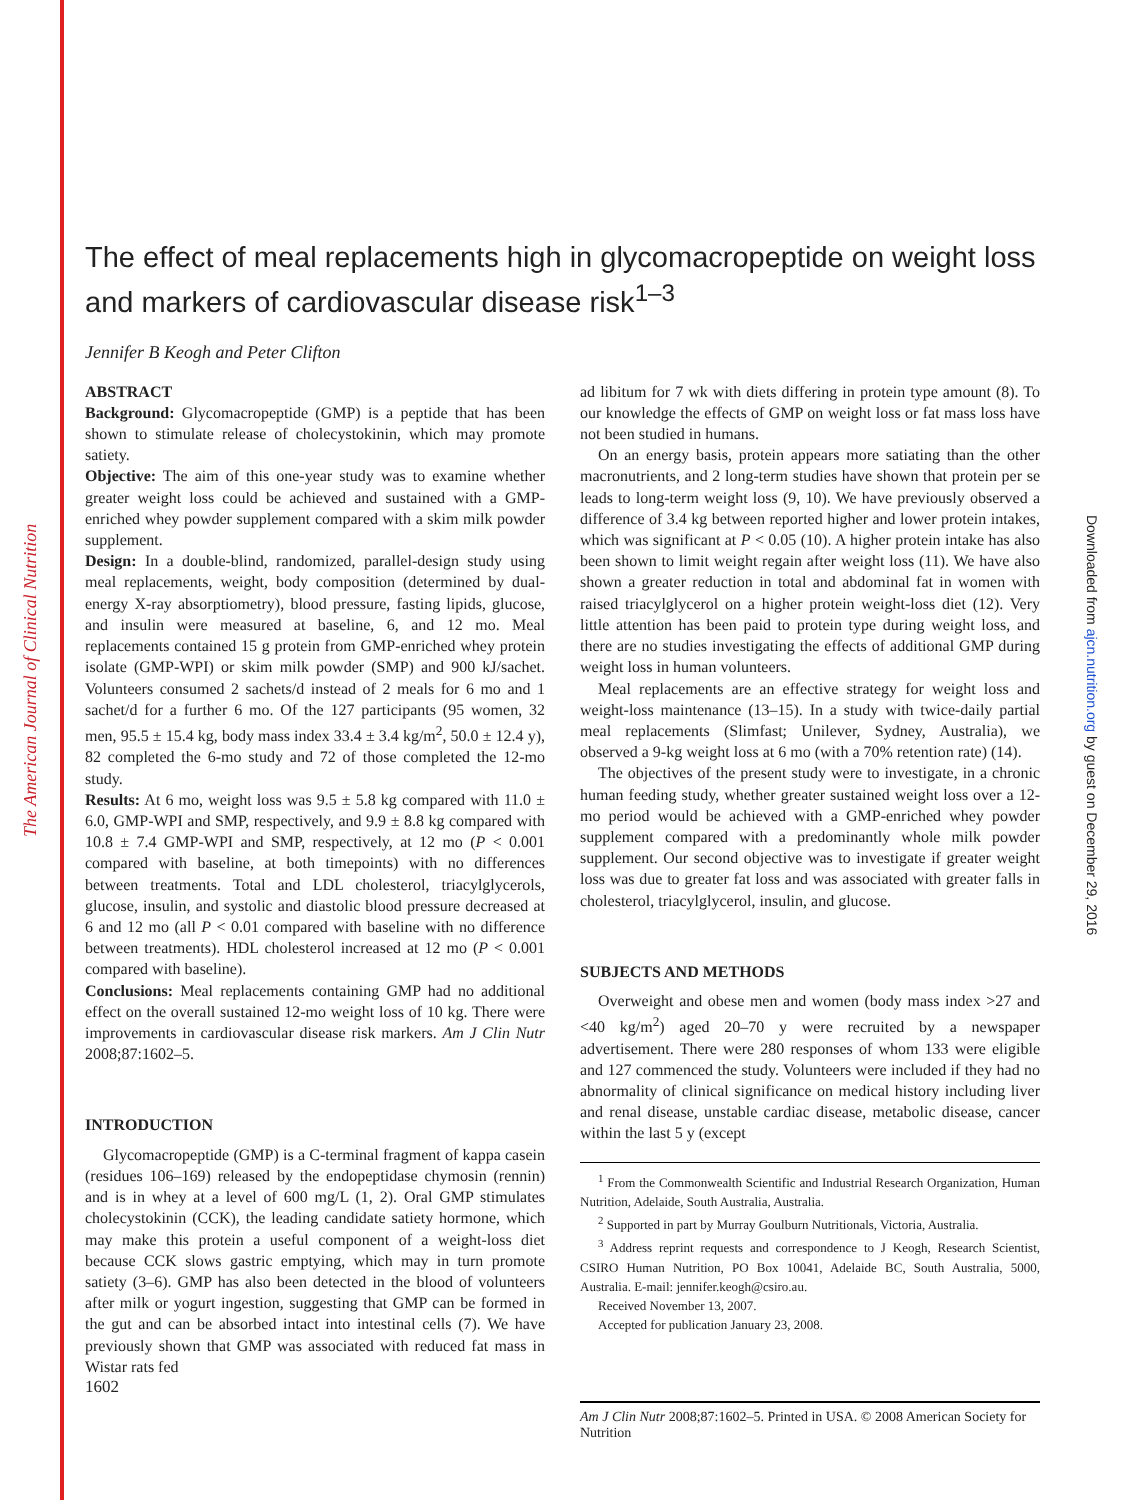The American Journal of Clinical Nutrition
Downloaded from ajcn.nutrition.org by guest on December 29, 2016
The effect of meal replacements high in glycomacropeptide on weight loss and markers of cardiovascular disease risk<sup>1–3</sup>
Jennifer B Keogh and Peter Clifton
ABSTRACT
Background: Glycomacropeptide (GMP) is a peptide that has been shown to stimulate release of cholecystokinin, which may promote satiety.
Objective: The aim of this one-year study was to examine whether greater weight loss could be achieved and sustained with a GMP-enriched whey powder supplement compared with a skim milk powder supplement.
Design: In a double-blind, randomized, parallel-design study using meal replacements, weight, body composition (determined by dual-energy X-ray absorptiometry), blood pressure, fasting lipids, glucose, and insulin were measured at baseline, 6, and 12 mo. Meal replacements contained 15 g protein from GMP-enriched whey protein isolate (GMP-WPI) or skim milk powder (SMP) and 900 kJ/sachet. Volunteers consumed 2 sachets/d instead of 2 meals for 6 mo and 1 sachet/d for a further 6 mo. Of the 127 participants (95 women, 32 men, 95.5 ± 15.4 kg, body mass index 33.4 ± 3.4 kg/m<sup>2</sup>, 50.0 ± 12.4 y), 82 completed the 6-mo study and 72 of those completed the 12-mo study.
Results: At 6 mo, weight loss was 9.5 ± 5.8 kg compared with 11.0 ± 6.0, GMP-WPI and SMP, respectively, and 9.9 ± 8.8 kg compared with 10.8 ± 7.4 GMP-WPI and SMP, respectively, at 12 mo (P < 0.001 compared with baseline, at both timepoints) with no differences between treatments. Total and LDL cholesterol, triacylglycerols, glucose, insulin, and systolic and diastolic blood pressure decreased at 6 and 12 mo (all P < 0.01 compared with baseline with no difference between treatments). HDL cholesterol increased at 12 mo (P < 0.001 compared with baseline).
Conclusions: Meal replacements containing GMP had no additional effect on the overall sustained 12-mo weight loss of 10 kg. There were improvements in cardiovascular disease risk markers. Am J Clin Nutr 2008;87:1602–5.
INTRODUCTION
Glycomacropeptide (GMP) is a C-terminal fragment of kappa casein (residues 106–169) released by the endopeptidase chymosin (rennin) and is in whey at a level of 600 mg/L (1, 2). Oral GMP stimulates cholecystokinin (CCK), the leading candidate satiety hormone, which may make this protein a useful component of a weight-loss diet because CCK slows gastric emptying, which may in turn promote satiety (3–6). GMP has also been detected in the blood of volunteers after milk or yogurt ingestion, suggesting that GMP can be formed in the gut and can be absorbed intact into intestinal cells (7). We have previously shown that GMP was associated with reduced fat mass in Wistar rats fed
ad libitum for 7 wk with diets differing in protein type amount (8). To our knowledge the effects of GMP on weight loss or fat mass loss have not been studied in humans.
On an energy basis, protein appears more satiating than the other macronutrients, and 2 long-term studies have shown that protein per se leads to long-term weight loss (9, 10). We have previously observed a difference of 3.4 kg between reported higher and lower protein intakes, which was significant at P < 0.05 (10). A higher protein intake has also been shown to limit weight regain after weight loss (11). We have also shown a greater reduction in total and abdominal fat in women with raised triacylglycerol on a higher protein weight-loss diet (12). Very little attention has been paid to protein type during weight loss, and there are no studies investigating the effects of additional GMP during weight loss in human volunteers.
Meal replacements are an effective strategy for weight loss and weight-loss maintenance (13–15). In a study with twice-daily partial meal replacements (Slimfast; Unilever, Sydney, Australia), we observed a 9-kg weight loss at 6 mo (with a 70% retention rate) (14).
The objectives of the present study were to investigate, in a chronic human feeding study, whether greater sustained weight loss over a 12-mo period would be achieved with a GMP-enriched whey powder supplement compared with a predominantly whole milk powder supplement. Our second objective was to investigate if greater weight loss was due to greater fat loss and was associated with greater falls in cholesterol, triacylglycerol, insulin, and glucose.
SUBJECTS AND METHODS
Overweight and obese men and women (body mass index >27 and <40 kg/m<sup>2</sup>) aged 20–70 y were recruited by a newspaper advertisement. There were 280 responses of whom 133 were eligible and 127 commenced the study. Volunteers were included if they had no abnormality of clinical significance on medical history including liver and renal disease, unstable cardiac disease, metabolic disease, cancer within the last 5 y (except
<sup>1</sup> From the Commonwealth Scientific and Industrial Research Organization, Human Nutrition, Adelaide, South Australia, Australia.
<sup>2</sup> Supported in part by Murray Goulburn Nutritionals, Victoria, Australia.
<sup>3</sup> Address reprint requests and correspondence to J Keogh, Research Scientist, CSIRO Human Nutrition, PO Box 10041, Adelaide BC, South Australia, 5000, Australia. E-mail: jennifer.keogh@csiro.au.
Received November 13, 2007.
Accepted for publication January 23, 2008.
Am J Clin Nutr 2008;87:1602–5. Printed in USA. © 2008 American Society for Nutrition
1602